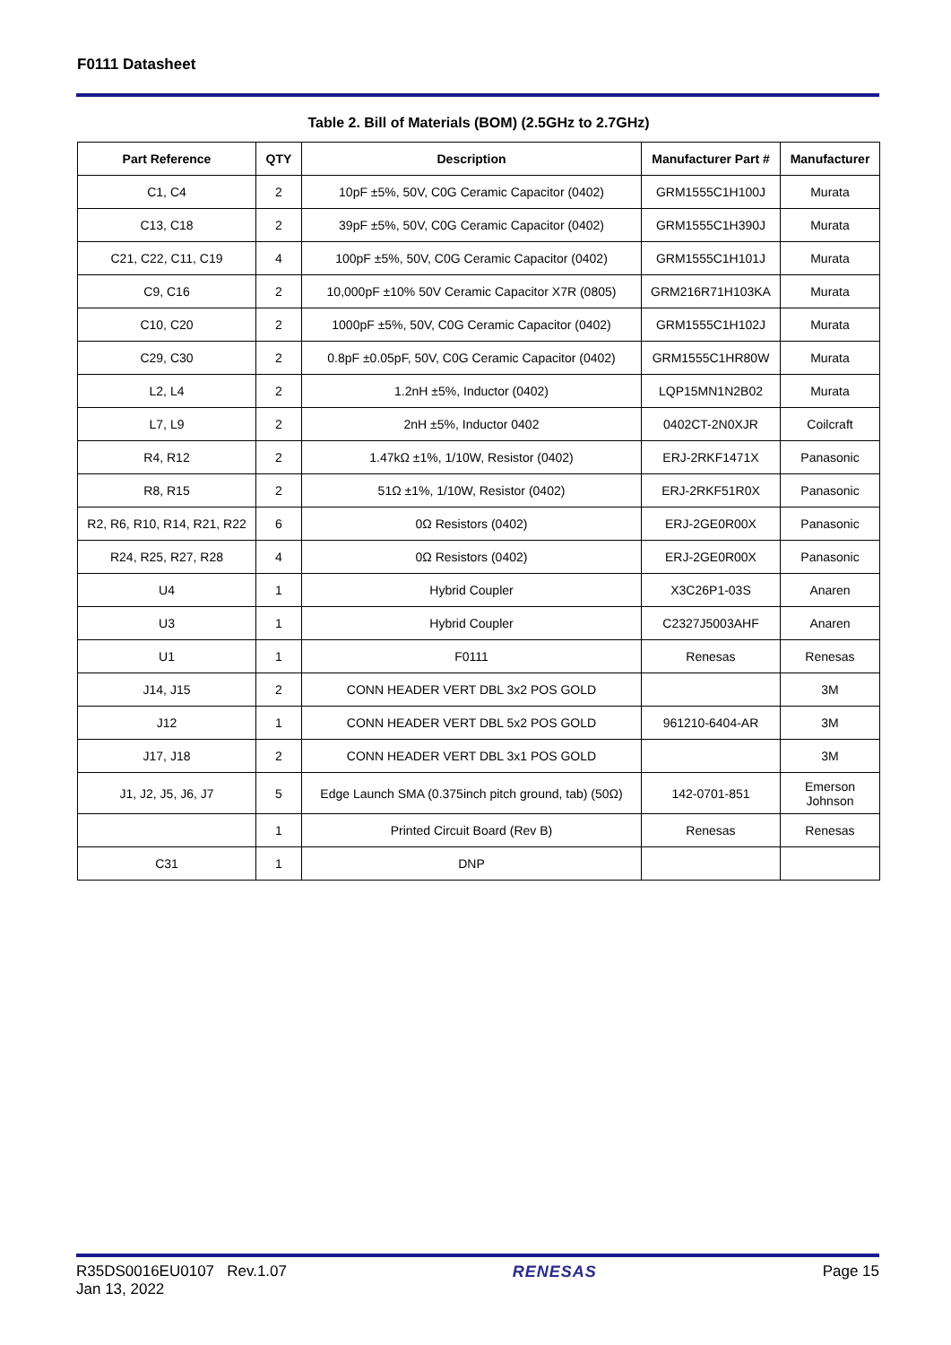F0111 Datasheet
Table 2. Bill of Materials (BOM) (2.5GHz to 2.7GHz)
| Part Reference | QTY | Description | Manufacturer Part # | Manufacturer |
| --- | --- | --- | --- | --- |
| C1, C4 | 2 | 10pF ±5%, 50V, C0G Ceramic Capacitor (0402) | GRM1555C1H100J | Murata |
| C13, C18 | 2 | 39pF ±5%, 50V, C0G Ceramic Capacitor (0402) | GRM1555C1H390J | Murata |
| C21, C22, C11, C19 | 4 | 100pF ±5%, 50V, C0G Ceramic Capacitor (0402) | GRM1555C1H101J | Murata |
| C9, C16 | 2 | 10,000pF ±10% 50V Ceramic Capacitor X7R (0805) | GRM216R71H103KA | Murata |
| C10, C20 | 2 | 1000pF ±5%, 50V, C0G Ceramic Capacitor (0402) | GRM1555C1H102J | Murata |
| C29, C30 | 2 | 0.8pF ±0.05pF, 50V, C0G Ceramic Capacitor (0402) | GRM1555C1HR80W | Murata |
| L2, L4 | 2 | 1.2nH ±5%, Inductor (0402) | LQP15MN1N2B02 | Murata |
| L7, L9 | 2 | 2nH ±5%, Inductor 0402 | 0402CT-2N0XJR | Coilcraft |
| R4, R12 | 2 | 1.47kΩ ±1%, 1/10W, Resistor (0402) | ERJ-2RKF1471X | Panasonic |
| R8, R15 | 2 | 51Ω ±1%, 1/10W, Resistor (0402) | ERJ-2RKF51R0X | Panasonic |
| R2, R6, R10, R14, R21, R22 | 6 | 0Ω Resistors (0402) | ERJ-2GE0R00X | Panasonic |
| R24, R25, R27, R28 | 4 | 0Ω Resistors (0402) | ERJ-2GE0R00X | Panasonic |
| U4 | 1 | Hybrid Coupler | X3C26P1-03S | Anaren |
| U3 | 1 | Hybrid Coupler | C2327J5003AHF | Anaren |
| U1 | 1 | F0111 | Renesas | Renesas |
| J14, J15 | 2 | CONN HEADER VERT DBL 3x2 POS GOLD | | 3M |
| J12 | 1 | CONN HEADER VERT DBL 5x2 POS GOLD | 961210-6404-AR | 3M |
| J17, J18 | 2 | CONN HEADER VERT DBL 3x1 POS GOLD | | 3M |
| J1, J2, J5, J6, J7 | 5 | Edge Launch SMA (0.375inch pitch ground, tab) (50Ω) | 142-0701-851 | Emerson Johnson |
| | 1 | Printed Circuit Board (Rev B) | Renesas | Renesas |
| C31 | 1 | DNP | | |
R35DS0016EU0107 Rev.1.07
Jan 13, 2022
RENESAS Page 15